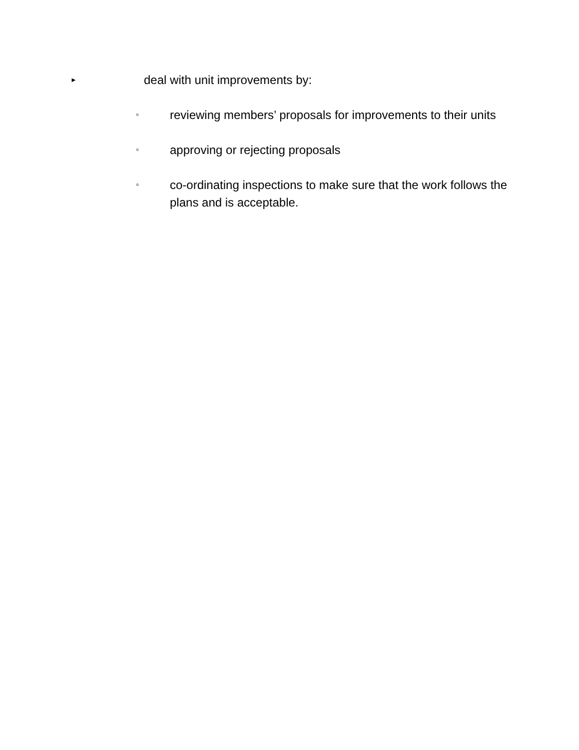► deal with unit improvements by:
◦ reviewing members’ proposals for improvements to their units
◦ approving or rejecting proposals
◦ co-ordinating inspections to make sure that the work follows the plans and is acceptable.